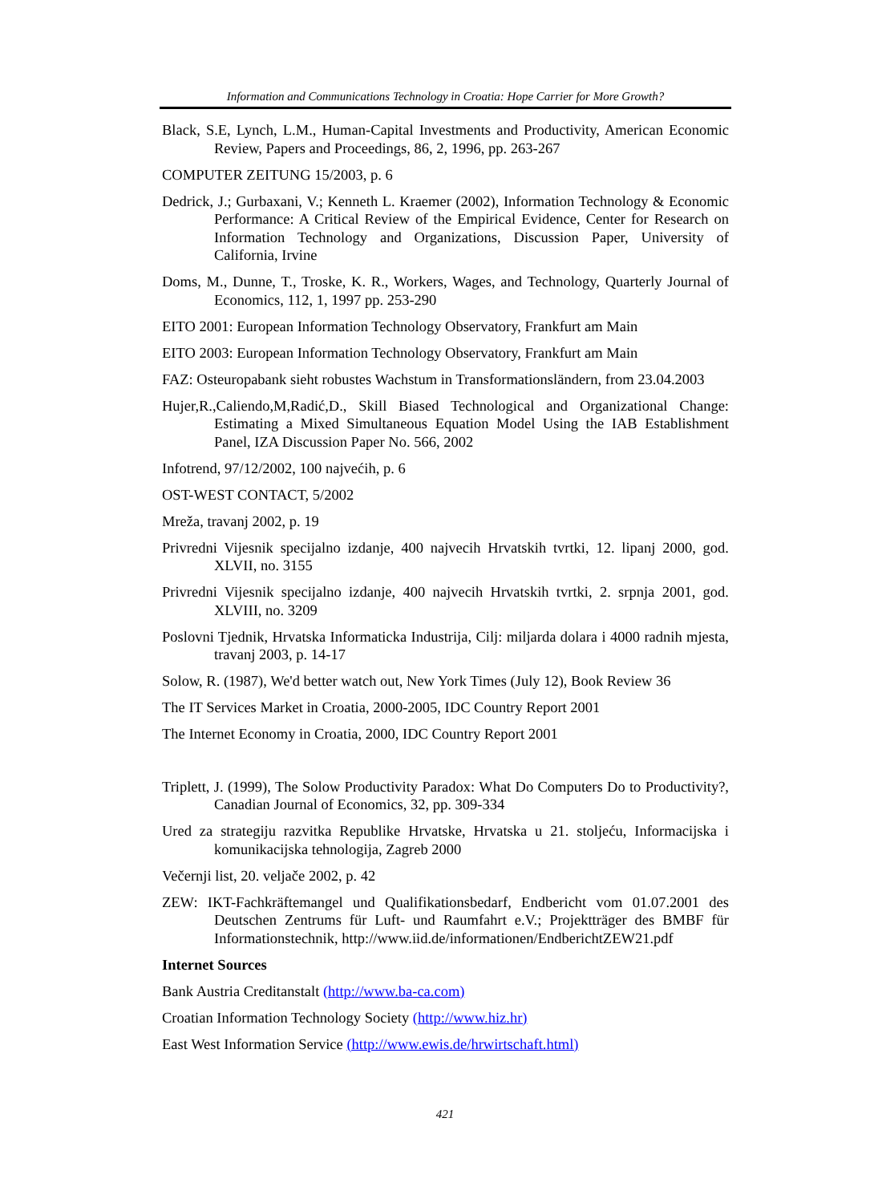Information and Communications Technology in Croatia: Hope Carrier for More Growth?
Black, S.E, Lynch, L.M., Human-Capital Investments and Productivity, American Economic Review, Papers and Proceedings, 86, 2, 1996, pp. 263-267
COMPUTER ZEITUNG 15/2003, p. 6
Dedrick, J.; Gurbaxani, V.; Kenneth L. Kraemer (2002), Information Technology & Economic Performance: A Critical Review of the Empirical Evidence, Center for Research on Information Technology and Organizations, Discussion Paper, University of California, Irvine
Doms, M., Dunne, T., Troske, K. R., Workers, Wages, and Technology, Quarterly Journal of Economics, 112, 1, 1997 pp. 253-290
EITO 2001: European Information Technology Observatory, Frankfurt am Main
EITO 2003: European Information Technology Observatory, Frankfurt am Main
FAZ: Osteuropabank sieht robustes Wachstum in Transformationsländern, from 23.04.2003
Hujer,R.,Caliendo,M,Radić,D., Skill Biased Technological and Organizational Change: Estimating a Mixed Simultaneous Equation Model Using the IAB Establishment Panel, IZA Discussion Paper No. 566, 2002
Infotrend, 97/12/2002, 100 najvećih, p. 6
OST-WEST CONTACT, 5/2002
Mreža, travanj 2002, p. 19
Privredni Vijesnik specijalno izdanje, 400 najvecih Hrvatskih tvrtki, 12. lipanj 2000, god. XLVII, no. 3155
Privredni Vijesnik specijalno izdanje, 400 najvecih Hrvatskih tvrtki, 2. srpnja 2001, god. XLVIII, no. 3209
Poslovni Tjednik, Hrvatska Informaticka Industrija, Cilj: miljarda dolara i 4000 radnih mjesta, travanj 2003, p. 14-17
Solow, R. (1987), We'd better watch out, New York Times (July 12), Book Review 36
The IT Services Market in Croatia, 2000-2005, IDC Country Report 2001
The Internet Economy in Croatia, 2000, IDC Country Report 2001
Triplett, J. (1999), The Solow Productivity Paradox: What Do Computers Do to Productivity?, Canadian Journal of Economics, 32, pp. 309-334
Ured za strategiju razvitka Republike Hrvatske, Hrvatska u 21. stoljeću, Informacijska i komunikacijska tehnologija, Zagreb 2000
Večernji list, 20. veljače 2002, p. 42
ZEW: IKT-Fachkräftemangel und Qualifikationsbedarf, Endbericht vom 01.07.2001 des Deutschen Zentrums für Luft- und Raumfahrt e.V.; Projektträger des BMBF für Informationstechnik, http://www.iid.de/informationen/EndberichtZEW21.pdf
Internet Sources
Bank Austria Creditanstalt (http://www.ba-ca.com)
Croatian Information Technology Society (http://www.hiz.hr)
East West Information Service (http://www.ewis.de/hrwirtschaft.html)
421